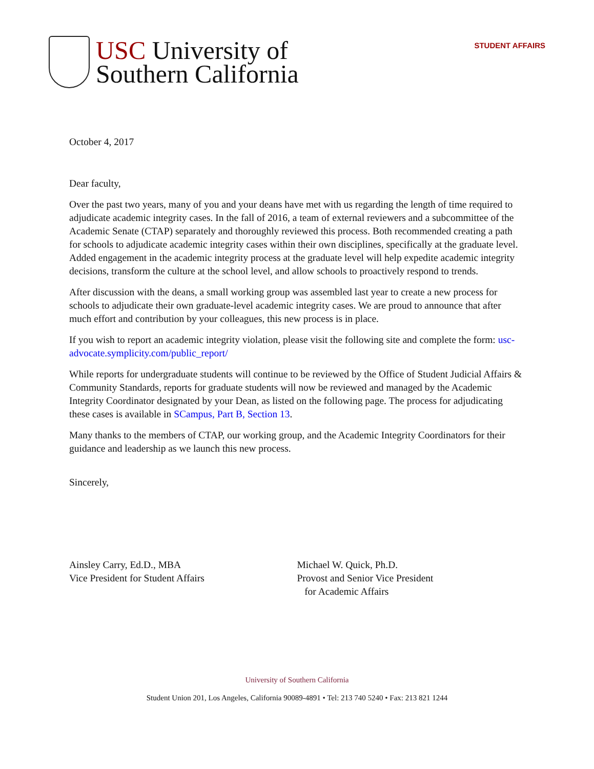USC University of
Southern California
STUDENT AFFAIRS
October 4, 2017
Dear faculty,
Over the past two years, many of you and your deans have met with us regarding the length of time required to adjudicate academic integrity cases. In the fall of 2016, a team of external reviewers and a subcommittee of the Academic Senate (CTAP) separately and thoroughly reviewed this process. Both recommended creating a path for schools to adjudicate academic integrity cases within their own disciplines, specifically at the graduate level. Added engagement in the academic integrity process at the graduate level will help expedite academic integrity decisions, transform the culture at the school level, and allow schools to proactively respond to trends.
After discussion with the deans, a small working group was assembled last year to create a new process for schools to adjudicate their own graduate-level academic integrity cases. We are proud to announce that after much effort and contribution by your colleagues, this new process is in place.
If you wish to report an academic integrity violation, please visit the following site and complete the form: usc-advocate.symplicity.com/public_report/
While reports for undergraduate students will continue to be reviewed by the Office of Student Judicial Affairs & Community Standards, reports for graduate students will now be reviewed and managed by the Academic Integrity Coordinator designated by your Dean, as listed on the following page. The process for adjudicating these cases is available in SCampus, Part B, Section 13.
Many thanks to the members of CTAP, our working group, and the Academic Integrity Coordinators for their guidance and leadership as we launch this new process.
Sincerely,
Ainsley Carry, Ed.D., MBA
Vice President for Student Affairs
Michael W. Quick, Ph.D.
Provost and Senior Vice President
for Academic Affairs
University of Southern California
Student Union 201, Los Angeles, California 90089-4891 • Tel: 213 740 5240 • Fax: 213 821 1244